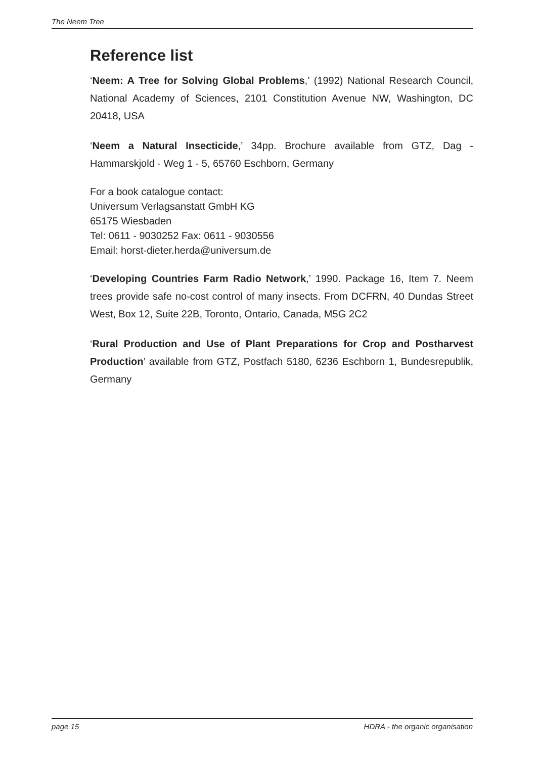The Neem Tree
Reference list
‘Neem: A Tree for Solving Global Problems,’ (1992) National Research Council, National Academy of Sciences, 2101 Constitution Avenue NW, Washington, DC 20418, USA
‘Neem a Natural Insecticide,’ 34pp. Brochure available from GTZ, Dag - Hammarskjold - Weg 1 - 5, 65760 Eschborn, Germany
For a book catalogue contact:
Universum Verlagsanstatt GmbH KG
65175 Wiesbaden
Tel: 0611 - 9030252 Fax: 0611 - 9030556
Email: horst-dieter.herda@universum.de
‘Developing Countries Farm Radio Network,’ 1990. Package 16, Item 7. Neem trees provide safe no-cost control of many insects. From DCFRN, 40 Dundas Street West, Box 12, Suite 22B, Toronto, Ontario, Canada, M5G 2C2
‘Rural Production and Use of Plant Preparations for Crop and Postharvest Production’ available from GTZ, Postfach 5180, 6236 Eschborn 1, Bundesrepublik, Germany
page 15 HDRA - the organic organisation